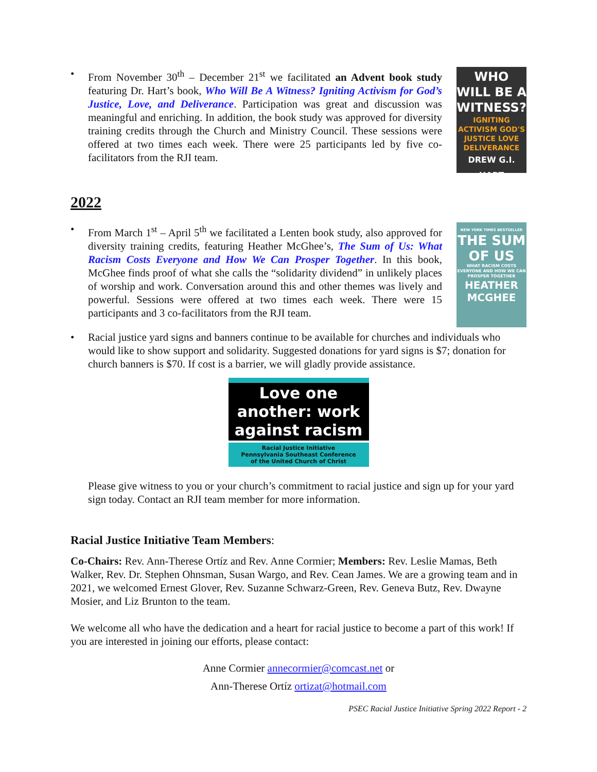• From November 30<sup>th</sup> – December 21<sup>st</sup> we facilitated an Advent book study featuring Dr. Hart’s book, Who Will Be A Witness? Igniting Activism for God’s Justice, Love, and Deliverance. Participation was great and discussion was meaningful and enriching. In addition, the book study was approved for diversity training credits through the Church and Ministry Council. These sessions were offered at two times each week. There were 25 participants led by five co-facilitators from the RJI team.
WHO WILL BE A WITNESS?
IGNITING ACTIVISM GOD'S JUSTICE LOVE DELIVERANCE
DREW G.I. HART
2022
• From March 1<sup>st</sup> – April 5<sup>th</sup> we facilitated a Lenten book study, also approved for diversity training credits, featuring Heather McGhee’s, The Sum of Us: What Racism Costs Everyone and How We Can Prosper Together. In this book, McGhee finds proof of what she calls the “solidarity dividend” in unlikely places of worship and work. Conversation around this and other themes was lively and powerful. Sessions were offered at two times each week. There were 15 participants and 3 co-facilitators from the RJI team.
NEW YORK TIMES BESTSELLER
THE SUM OF US
WHAT RACISM COSTS EVERYONE AND HOW WE CAN PROSPER TOGETHER
HEATHER MCGHEE
• Racial justice yard signs and banners continue to be available for churches and individuals who would like to show support and solidarity. Suggested donations for yard signs is $7; donation for church banners is $70. If cost is a barrier, we will gladly provide assistance.
Love one another: work against racism
Racial Justice Initiative
Pennsylvania Southeast Conference
of the United Church of Christ
Please give witness to you or your church’s commitment to racial justice and sign up for your yard sign today. Contact an RJI team member for more information.
Racial Justice Initiative Team Members:
Co-Chairs: Rev. Ann-Therese Ortíz and Rev. Anne Cormier; Members: Rev. Leslie Mamas, Beth Walker, Rev. Dr. Stephen Ohnsman, Susan Wargo, and Rev. Cean James. We are a growing team and in 2021, we welcomed Ernest Glover, Rev. Suzanne Schwarz-Green, Rev. Geneva Butz, Rev. Dwayne Mosier, and Liz Brunton to the team.
We welcome all who have the dedication and a heart for racial justice to become a part of this work! If you are interested in joining our efforts, please contact:
Anne Cormier annecormier@comcast.net or
Ann-Therese Ortíz ortizat@hotmail.com
PSEC Racial Justice Initiative Spring 2022 Report - 2